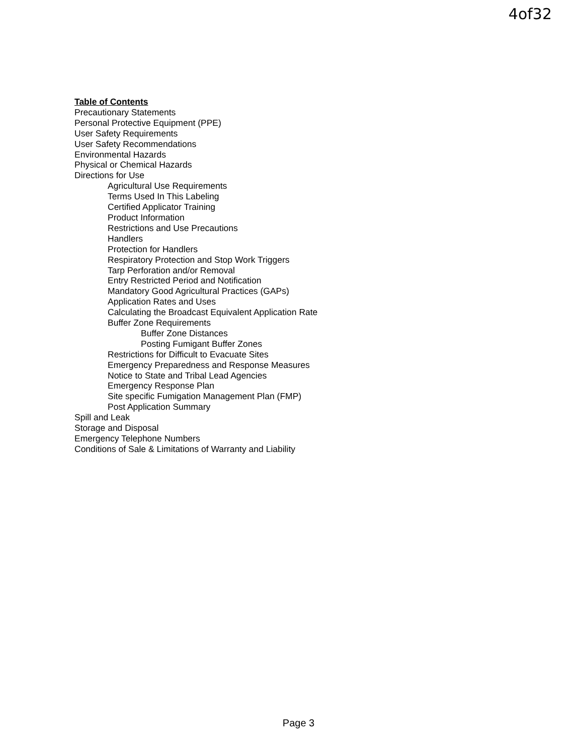4of32
Table of Contents
Precautionary Statements
Personal Protective Equipment (PPE)
User Safety Requirements
User Safety Recommendations
Environmental Hazards
Physical or Chemical Hazards
Directions for Use
Agricultural Use Requirements
Terms Used In This Labeling
Certified Applicator Training
Product Information
Restrictions and Use Precautions
Handlers
Protection for Handlers
Respiratory Protection and Stop Work Triggers
Tarp Perforation and/or Removal
Entry Restricted Period and Notification
Mandatory Good Agricultural Practices (GAPs)
Application Rates and Uses
Calculating the Broadcast Equivalent Application Rate
Buffer Zone Requirements
Buffer Zone Distances
Posting Fumigant Buffer Zones
Restrictions for Difficult to Evacuate Sites
Emergency Preparedness and Response Measures
Notice to State and Tribal Lead Agencies
Emergency Response Plan
Site specific Fumigation Management Plan (FMP)
Post Application Summary
Spill and Leak
Storage and Disposal
Emergency Telephone Numbers
Conditions of Sale & Limitations of Warranty and Liability
Page 3